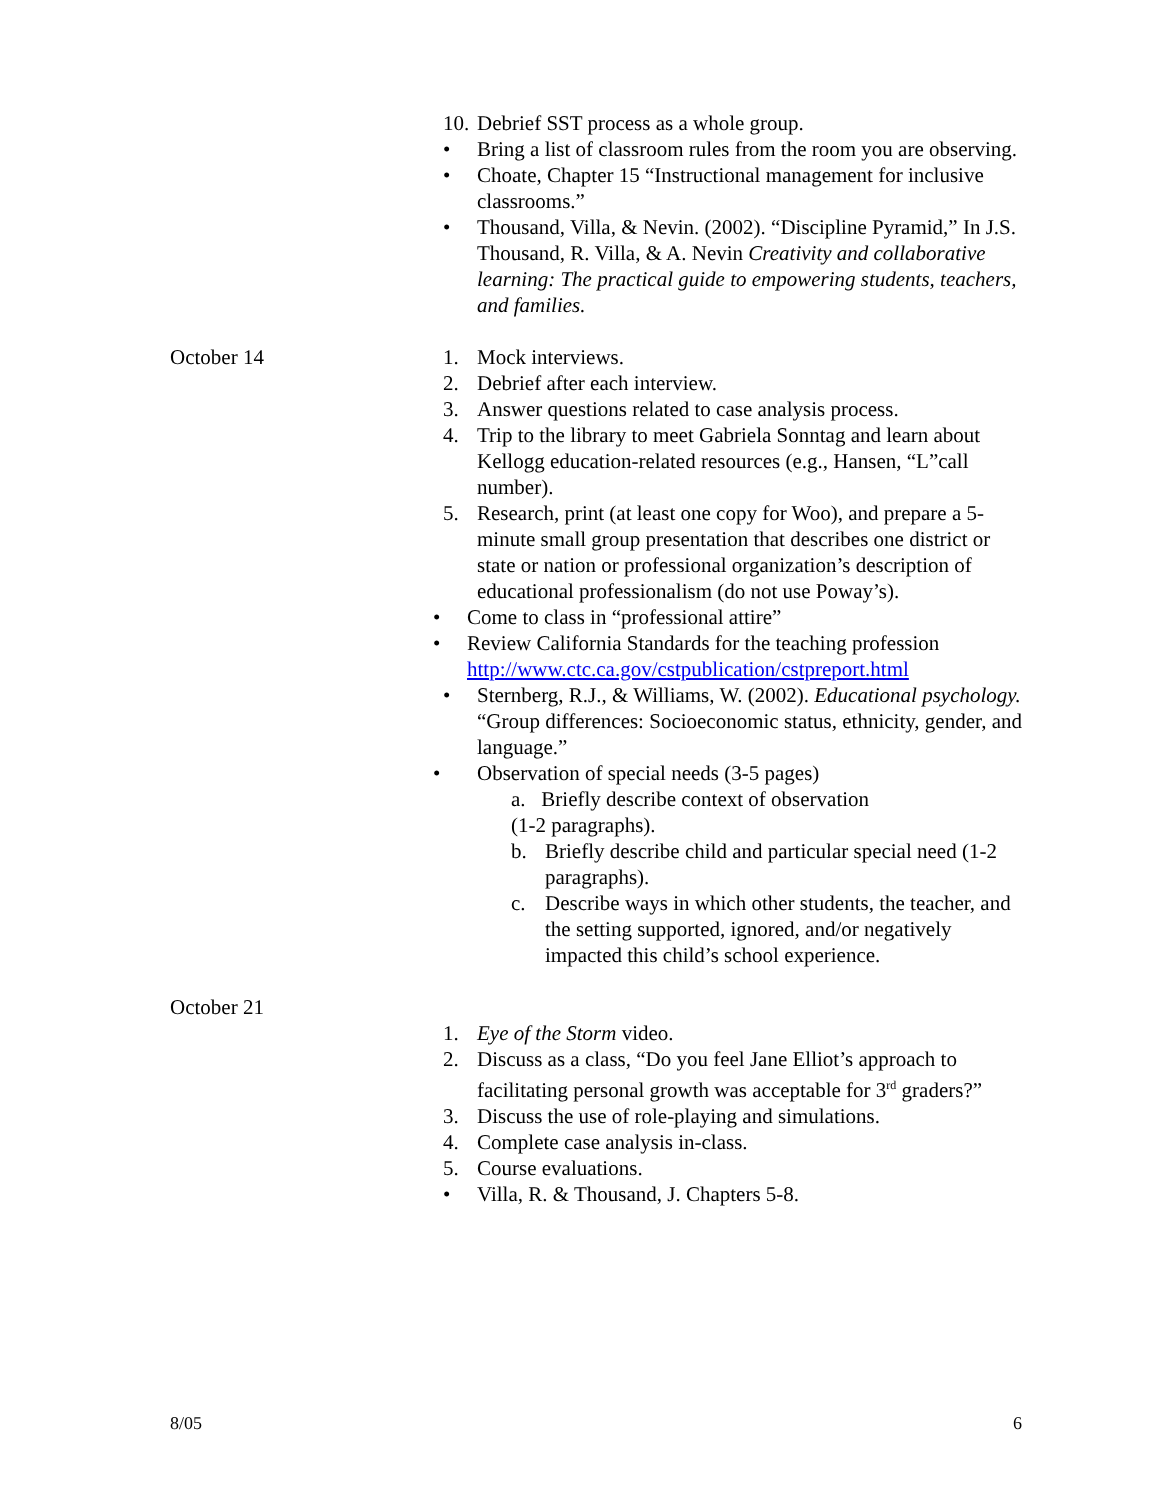10.
Debrief SST process as a whole group.
• Bring a list of classroom rules from the room you are observing.
• Choate, Chapter 15 “Instructional management for inclusive classrooms.”
• Thousand, Villa, & Nevin. (2002). “Discipline Pyramid,” In J.S. Thousand, R. Villa, & A. Nevin Creativity and collaborative learning: The practical guide to empowering students, teachers, and families.
October 14 1. Mock interviews.
2. Debrief after each interview.
3. Answer questions related to case analysis process.
4. Trip to the library to meet Gabriela Sonntag and learn about Kellogg education-related resources (e.g., Hansen, “L”call number).
5. Research, print (at least one copy for Woo), and prepare a 5-minute small group presentation that describes one district or state or nation or professional organization’s description of educational professionalism (do not use Poway’s).
• Come to class in “professional attire”
• Review California Standards for the teaching profession http://www.ctc.ca.gov/cstpublication/cstpreport.html
• Sternberg, R.J., & Williams, W. (2002). Educational psychology. “Group differences: Socioeconomic status, ethnicity, gender, and language.”
• Observation of special needs (3-5 pages)
a. Briefly describe context of observation
(1-2 paragraphs).
b. Briefly describe child and particular special need (1-2 paragraphs).
c. Describe ways in which other students, the teacher, and the setting supported, ignored, and/or negatively impacted this child’s school experience.
October 21
1. Eye of the Storm video.
2. Discuss as a class, “Do you feel Jane Elliot’s approach to facilitating personal growth was acceptable for 3<sup>rd</sup> graders?”
3. Discuss the use of role-playing and simulations.
4. Complete case analysis in-class.
5. Course evaluations.
• Villa, R. & Thousand, J. Chapters 5-8.
8/05 6